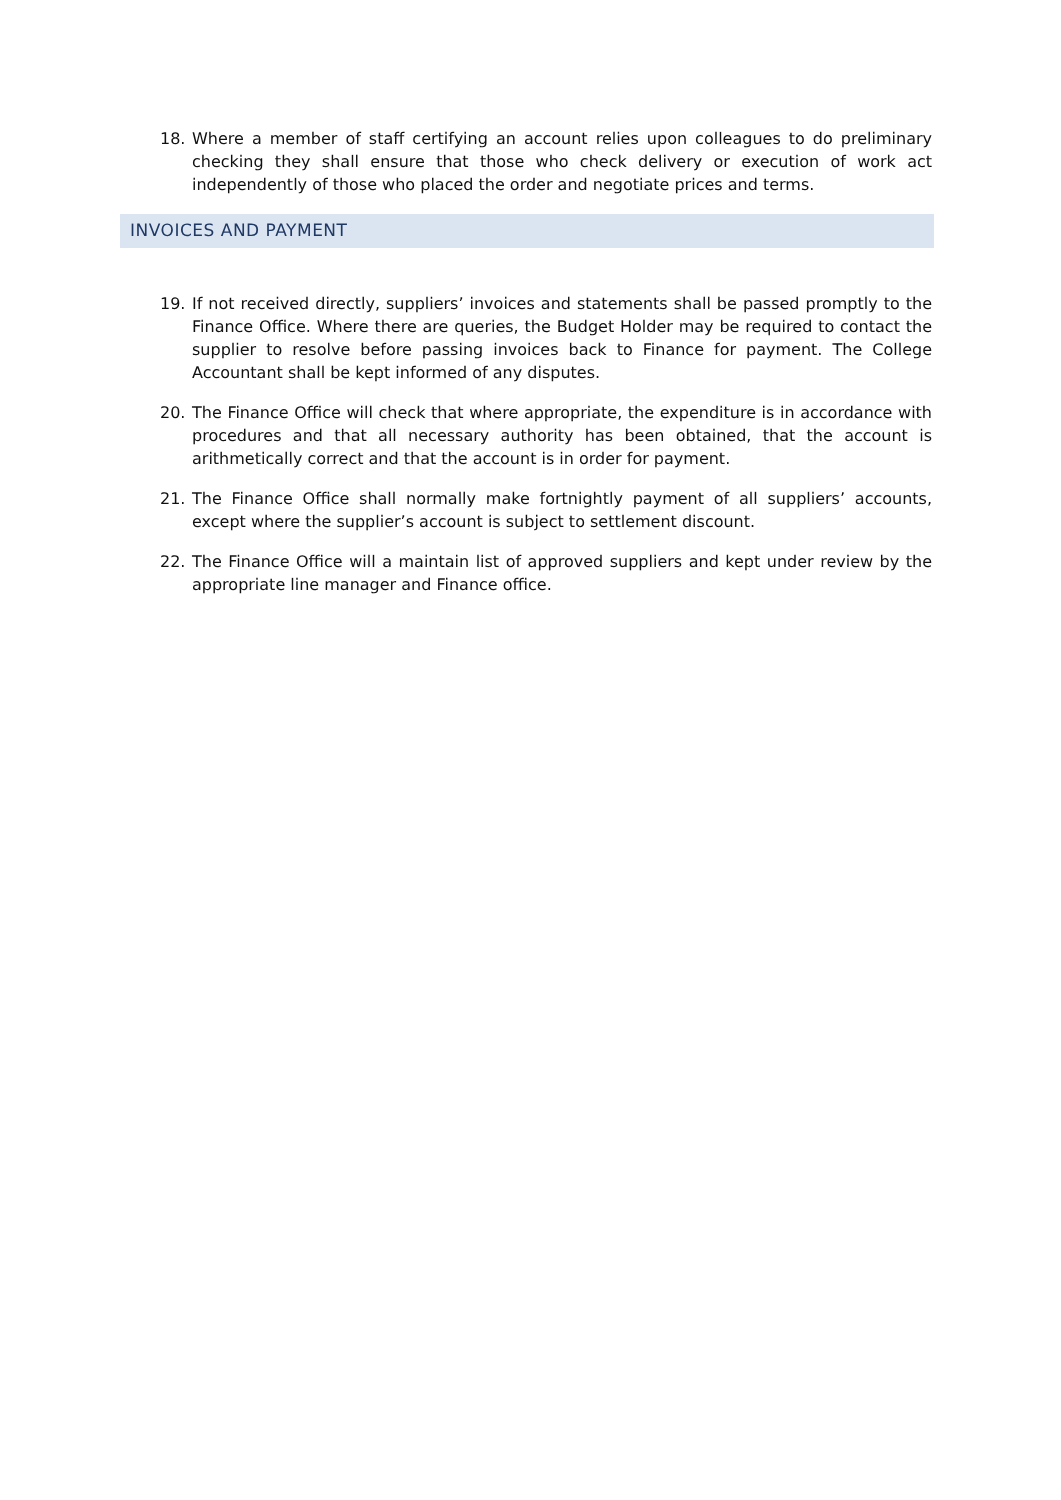18. Where a member of staff certifying an account relies upon colleagues to do preliminary checking they shall ensure that those who check delivery or execution of work act independently of those who placed the order and negotiate prices and terms.
INVOICES AND PAYMENT
19. If not received directly, suppliers’ invoices and statements shall be passed promptly to the Finance Office. Where there are queries, the Budget Holder may be required to contact the supplier to resolve before passing invoices back to Finance for payment. The College Accountant shall be kept informed of any disputes.
20. The Finance Office will check that where appropriate, the expenditure is in accordance with procedures and that all necessary authority has been obtained, that the account is arithmetically correct and that the account is in order for payment.
21. The Finance Office shall normally make fortnightly payment of all suppliers’ accounts, except where the supplier’s account is subject to settlement discount.
22. The Finance Office will a maintain list of approved suppliers and kept under review by the appropriate line manager and Finance office.